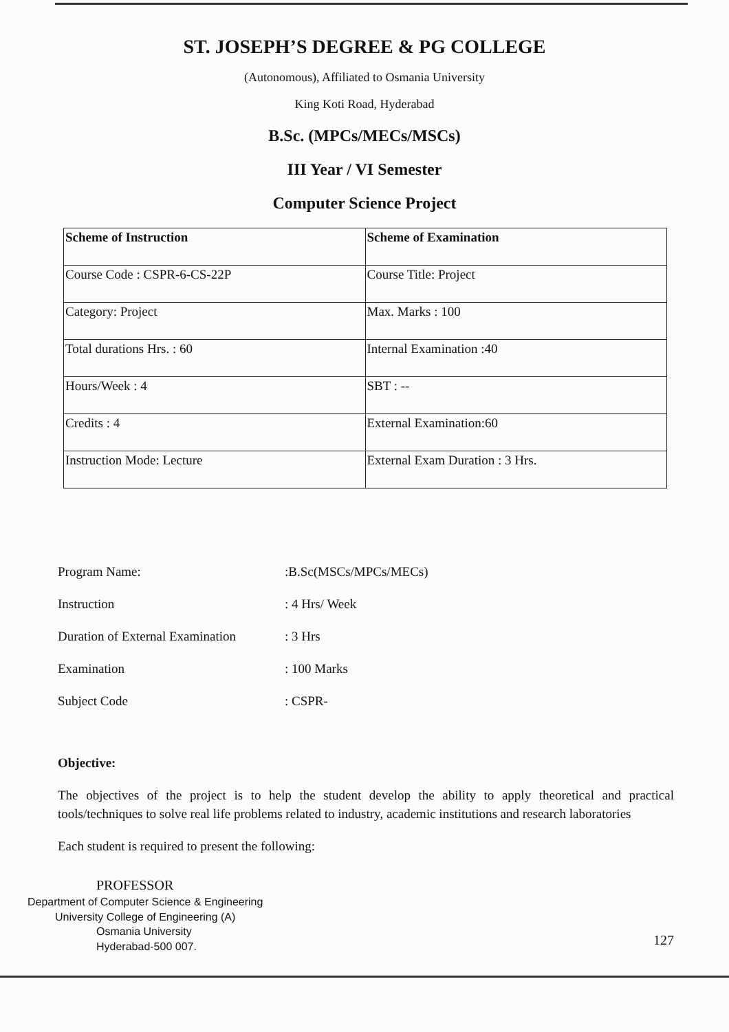ST. JOSEPH’S DEGREE & PG COLLEGE
(Autonomous), Affiliated to Osmania University
King Koti Road, Hyderabad
B.Sc. (MPCs/MECs/MSCs)
III Year / VI Semester
Computer Science Project
| Scheme of Instruction | Scheme of Examination |
| Course Code : CSPR-6-CS-22P | Course Title: Project |
| Category: Project | Max. Marks : 100 |
| Total durations Hrs. : 60 | Internal Examination :40 |
| Hours/Week : 4 | SBT : -- |
| Credits : 4 | External Examination:60 |
| Instruction Mode: Lecture | External Exam Duration : 3 Hrs. |
Program Name: :B.Sc(MSCs/MPCs/MECs)
Instruction : 4 Hrs/ Week
Duration of External Examination : 3 Hrs
Examination : 100 Marks
Subject Code : CSPR-
Objective:
The objectives of the project is to help the student develop the ability to apply theoretical and practical tools/techniques to solve real life problems related to industry, academic institutions and research laboratories
Each student is required to present the following:
PROFESSOR
Department of Computer Science & Engineering
University College of Engineering (A)
Osmania University
Hyderabad-500 007.
127